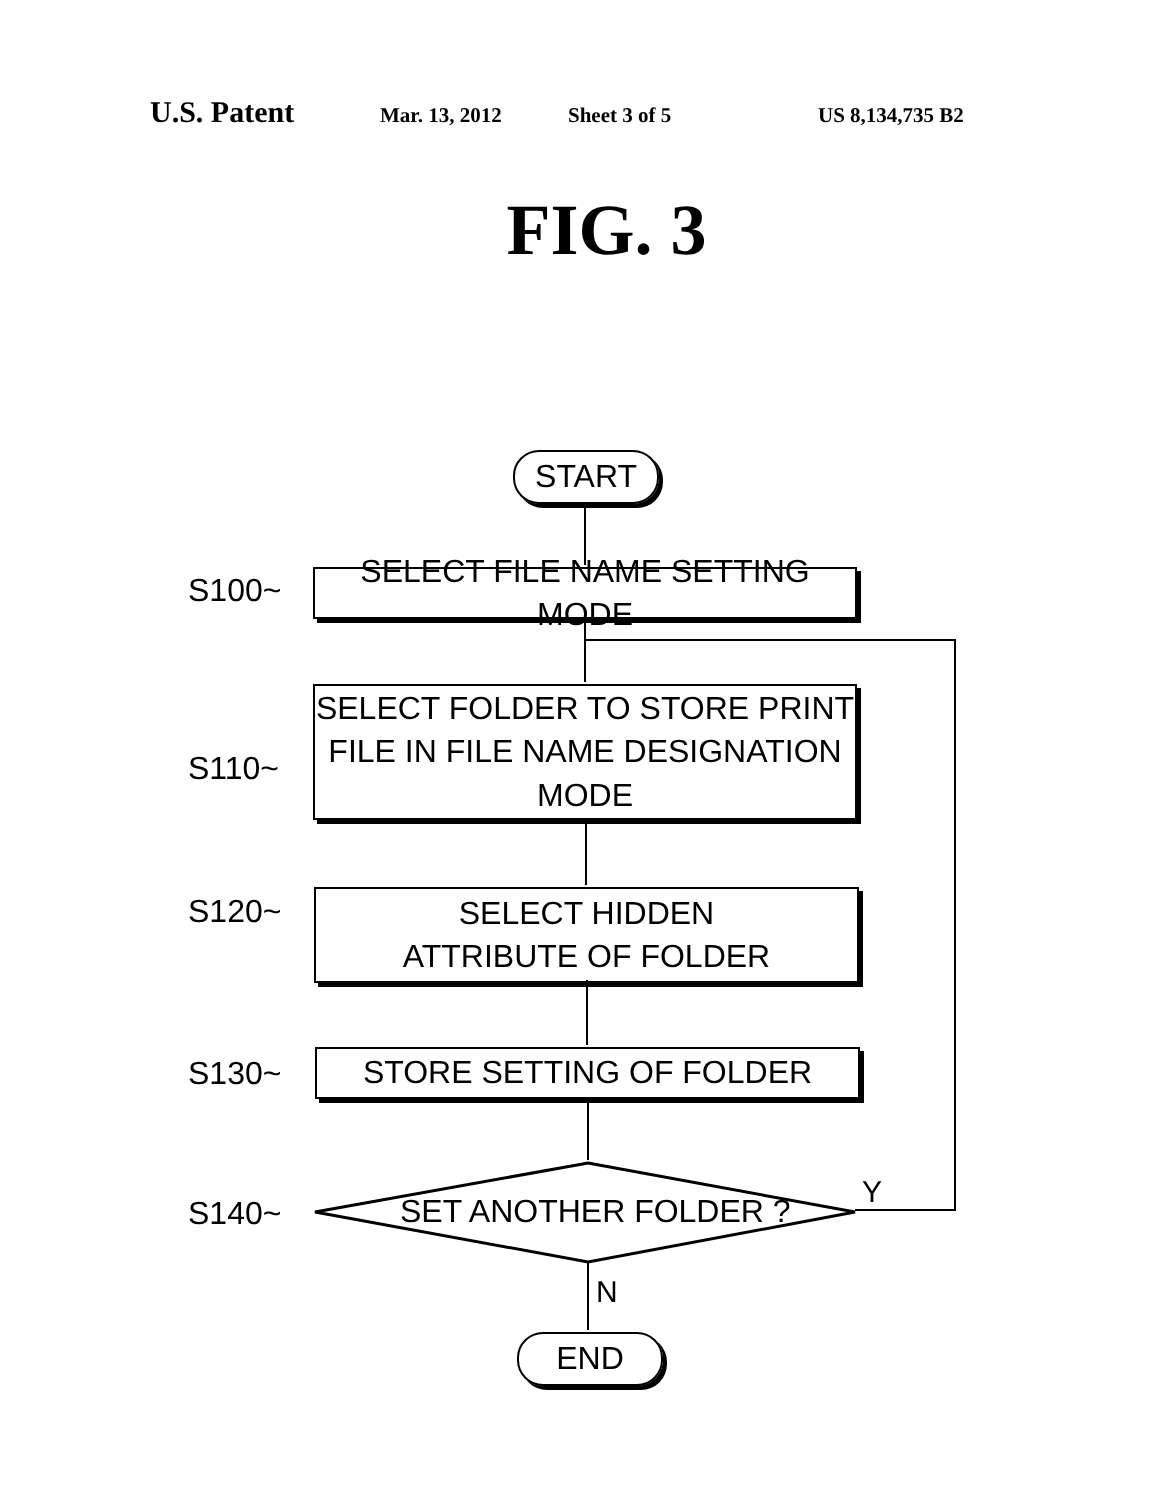U.S. Patent Mar. 13, 2012 Sheet 3 of 5 US 8,134,735 B2
FIG. 3
START
S100~
SELECT FILE NAME SETTING MODE
S110~
SELECT FOLDER TO STORE PRINT
FILE IN FILE NAME DESIGNATION
MODE
S120~
SELECT HIDDEN
ATTRIBUTE OF FOLDER
S130~ STORE SETTING OF FOLDER
S140~ SET ANOTHER FOLDER ?
Y
N
END